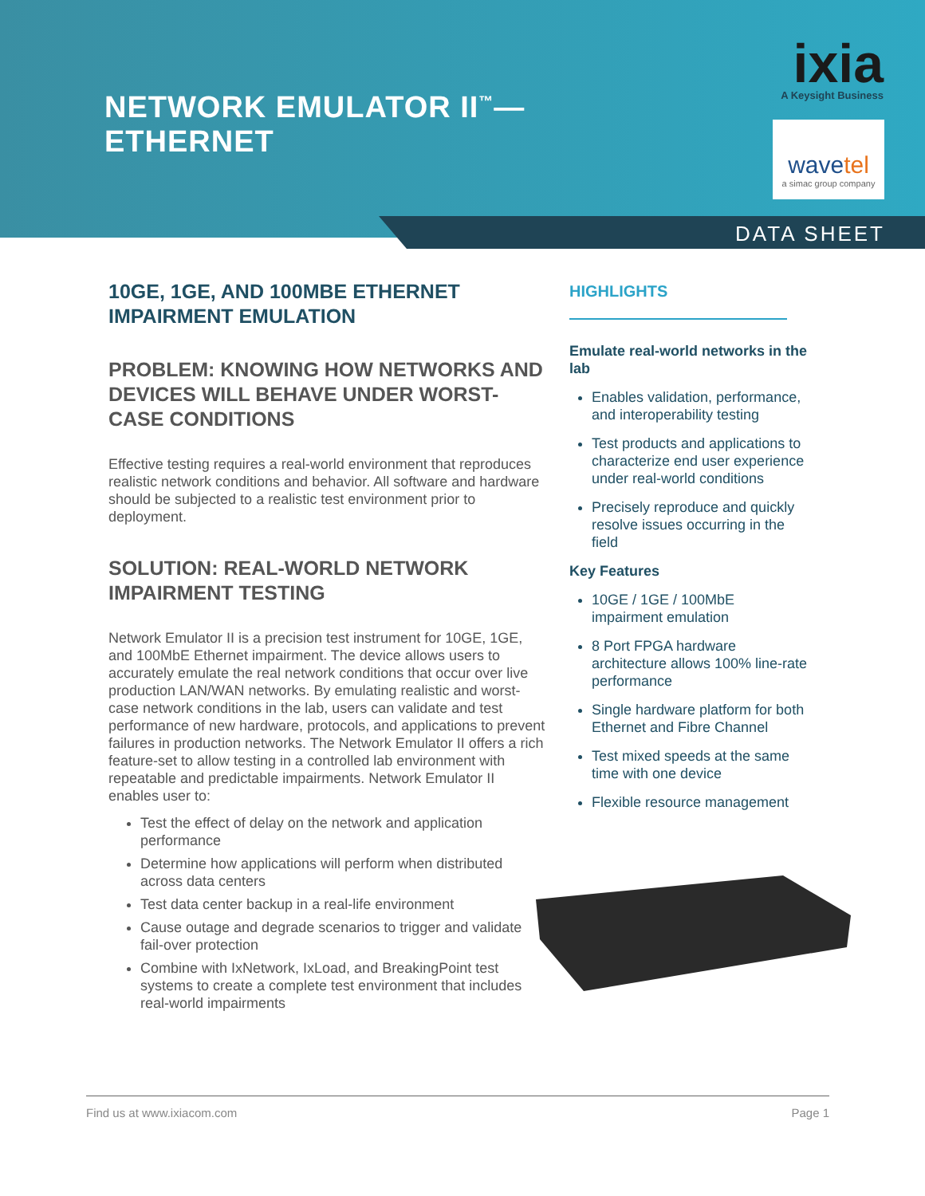NETWORK EMULATOR II<sup>™</sup>—
ETHERNET
ixia
A Keysight Business
wavetel
a simac group company
DATA SHEET
10GE, 1GE, AND 100MBE ETHERNET IMPAIRMENT EMULATION
PROBLEM: KNOWING HOW NETWORKS AND DEVICES WILL BEHAVE UNDER WORST-CASE CONDITIONS
Effective testing requires a real-world environment that reproduces realistic network conditions and behavior. All software and hardware should be subjected to a realistic test environment prior to deployment.
SOLUTION: REAL-WORLD NETWORK IMPAIRMENT TESTING
Network Emulator II is a precision test instrument for 10GE, 1GE, and 100MbE Ethernet impairment. The device allows users to accurately emulate the real network conditions that occur over live production LAN/WAN networks. By emulating realistic and worst-case network conditions in the lab, users can validate and test performance of new hardware, protocols, and applications to prevent failures in production networks. The Network Emulator II offers a rich feature-set to allow testing in a controlled lab environment with repeatable and predictable impairments. Network Emulator II enables user to:
Test the effect of delay on the network and application performance
Determine how applications will perform when distributed across data centers
Test data center backup in a real-life environment
Cause outage and degrade scenarios to trigger and validate fail-over protection
Combine with IxNetwork, IxLoad, and BreakingPoint test systems to create a complete test environment that includes real-world impairments
HIGHLIGHTS
Emulate real-world networks in the lab
Enables validation, performance, and interoperability testing
Test products and applications to characterize end user experience under real-world conditions
Precisely reproduce and quickly resolve issues occurring in the field
Key Features
10GE / 1GE / 100MbE impairment emulation
8 Port FPGA hardware architecture allows 100% line-rate performance
Single hardware platform for both Ethernet and Fibre Channel
Test mixed speeds at the same time with one device
Flexible resource management
Find us at www.ixiacom.com Page 1